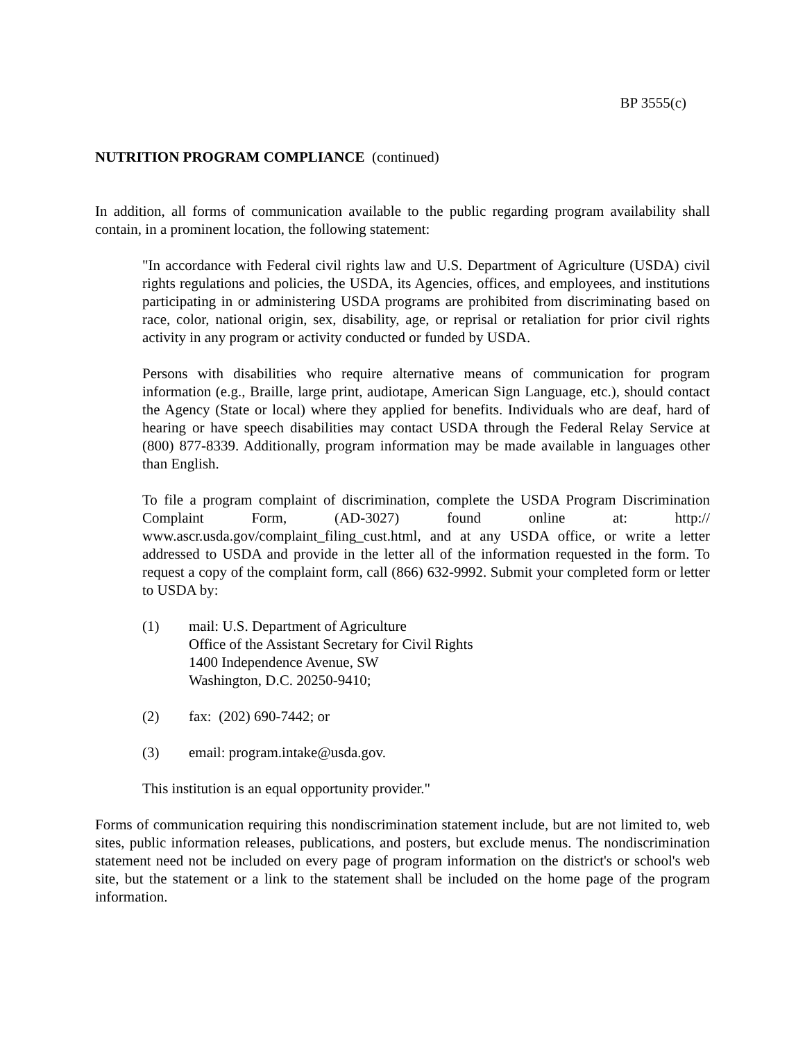BP 3555(c)
NUTRITION PROGRAM COMPLIANCE (continued)
In addition, all forms of communication available to the public regarding program availability shall contain, in a prominent location, the following statement:
"In accordance with Federal civil rights law and U.S. Department of Agriculture (USDA) civil rights regulations and policies, the USDA, its Agencies, offices, and employees, and institutions participating in or administering USDA programs are prohibited from discriminating based on race, color, national origin, sex, disability, age, or reprisal or retaliation for prior civil rights activity in any program or activity conducted or funded by USDA.
Persons with disabilities who require alternative means of communication for program information (e.g., Braille, large print, audiotape, American Sign Language, etc.), should contact the Agency (State or local) where they applied for benefits. Individuals who are deaf, hard of hearing or have speech disabilities may contact USDA through the Federal Relay Service at (800) 877-8339. Additionally, program information may be made available in languages other than English.
To file a program complaint of discrimination, complete the USDA Program Discrimination Complaint Form, (AD-3027) found online at: http:// www.ascr.usda.gov/complaint_filing_cust.html, and at any USDA office, or write a letter addressed to USDA and provide in the letter all of the information requested in the form. To request a copy of the complaint form, call (866) 632-9992. Submit your completed form or letter to USDA by:
(1) mail: U.S. Department of Agriculture
Office of the Assistant Secretary for Civil Rights
1400 Independence Avenue, SW
Washington, D.C. 20250-9410;
(2) fax: (202) 690-7442; or
(3) email: program.intake@usda.gov.
This institution is an equal opportunity provider."
Forms of communication requiring this nondiscrimination statement include, but are not limited to, web sites, public information releases, publications, and posters, but exclude menus. The nondiscrimination statement need not be included on every page of program information on the district's or school's web site, but the statement or a link to the statement shall be included on the home page of the program information.